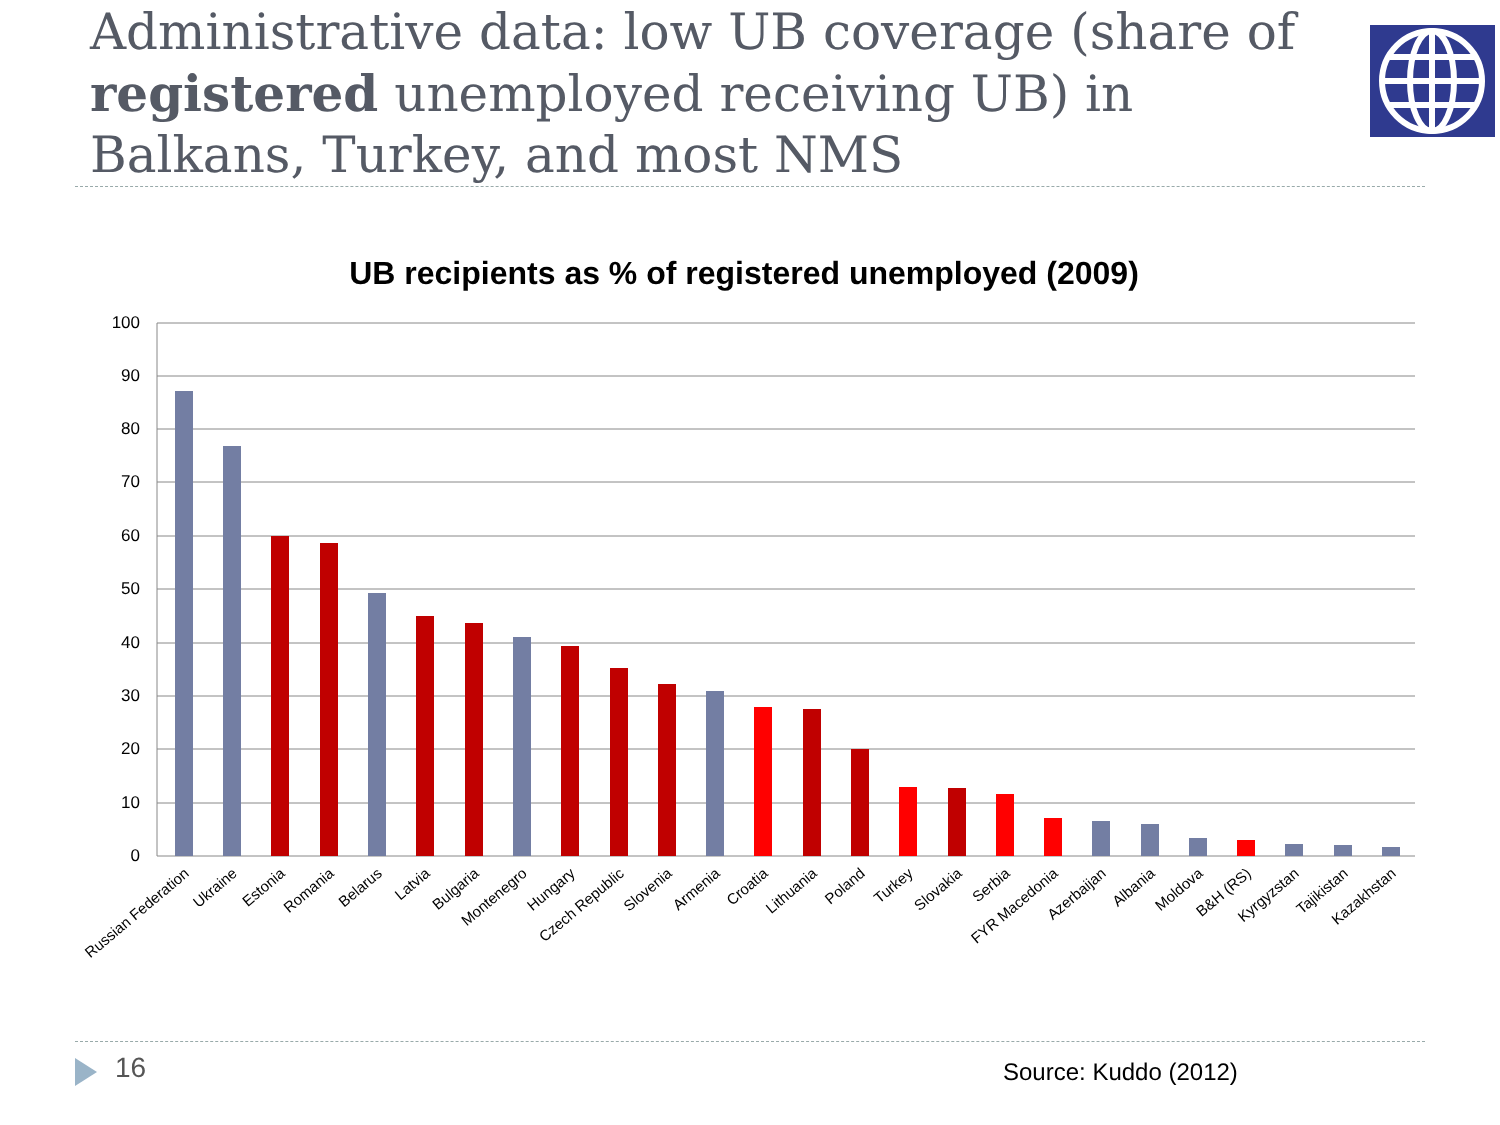Administrative data: low UB coverage (share of registered unemployed receiving UB) in Balkans, Turkey, and most NMS
UB recipients as % of registered unemployed (2009)
100
90
80
70
60
50
40
30
20
10
0
Russian Federation
Ukraine
Estonia
Romania
Belarus
Latvia
Bulgaria
Montenegro
Hungary
Czech Republic
Slovenia
Armenia
Croatia
Lithuania
Poland
Turkey
Slovakia
Serbia
FYR Macedonia
Azerbaijan
Albania
Moldova
B&H (RS)
Kyrgyzstan
Tajikistan
Kazakhstan
16 Source: Kuddo (2012)